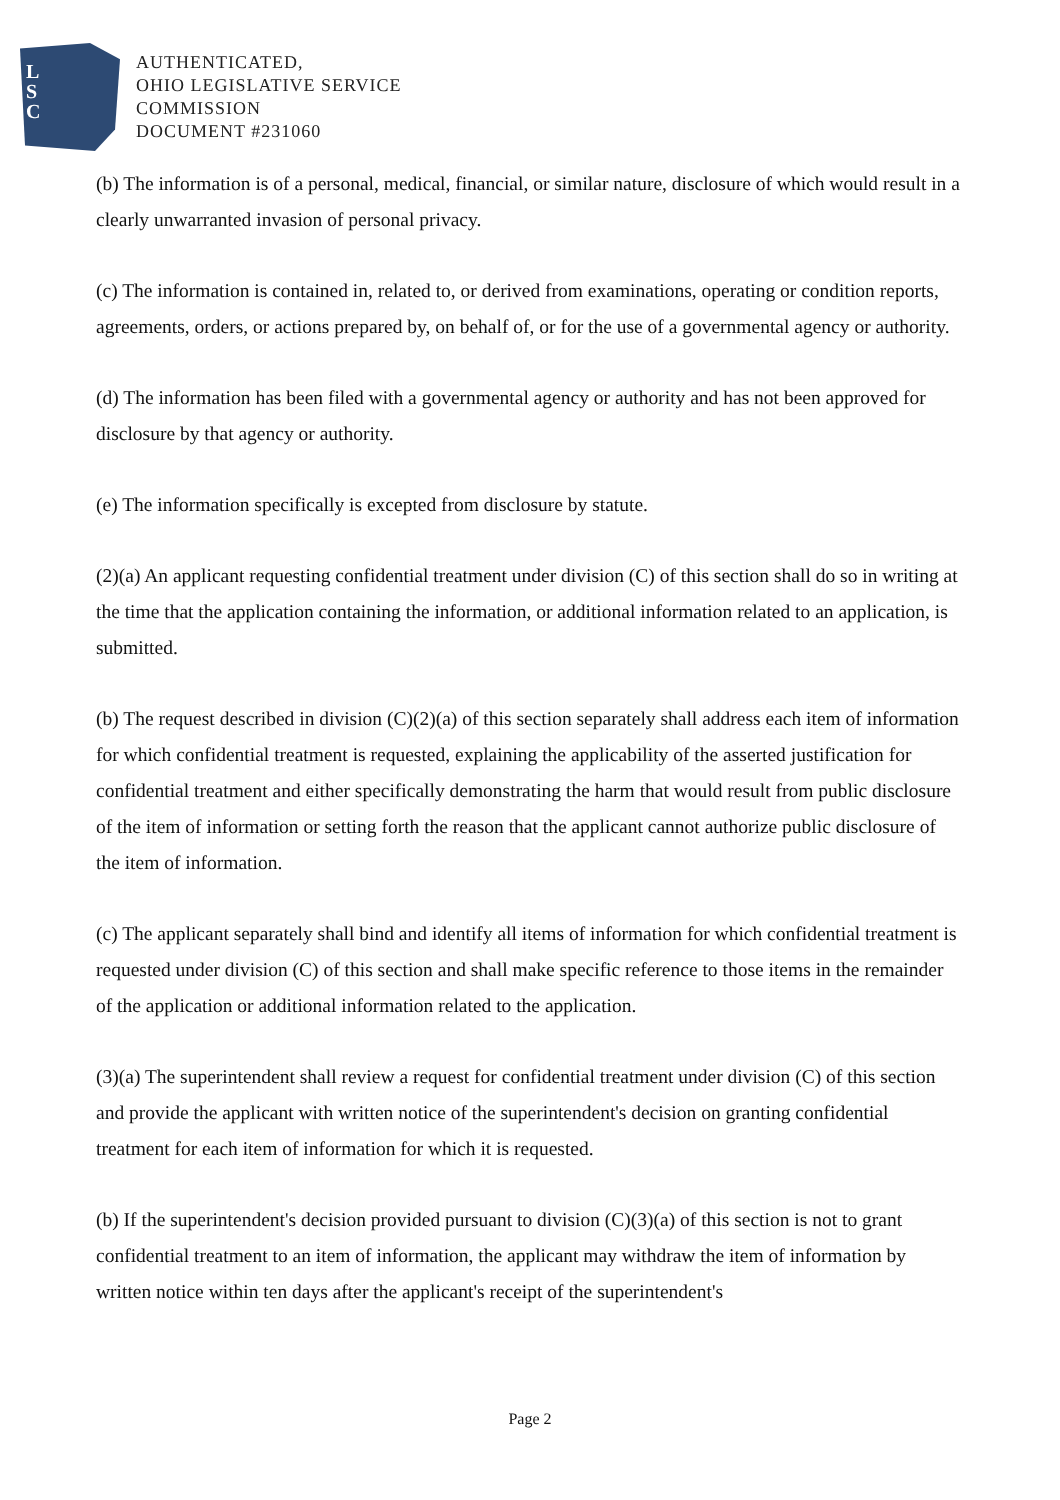L
S
C
AUTHENTICATED,
OHIO LEGISLATIVE SERVICE
COMMISSION
DOCUMENT #231060
(b) The information is of a personal, medical, financial, or similar nature, disclosure of which would result in a clearly unwarranted invasion of personal privacy.
(c) The information is contained in, related to, or derived from examinations, operating or condition reports, agreements, orders, or actions prepared by, on behalf of, or for the use of a governmental agency or authority.
(d) The information has been filed with a governmental agency or authority and has not been approved for disclosure by that agency or authority.
(e) The information specifically is excepted from disclosure by statute.
(2)(a) An applicant requesting confidential treatment under division (C) of this section shall do so in writing at the time that the application containing the information, or additional information related to an application, is submitted.
(b) The request described in division (C)(2)(a) of this section separately shall address each item of information for which confidential treatment is requested, explaining the applicability of the asserted justification for confidential treatment and either specifically demonstrating the harm that would result from public disclosure of the item of information or setting forth the reason that the applicant cannot authorize public disclosure of the item of information.
(c) The applicant separately shall bind and identify all items of information for which confidential treatment is requested under division (C) of this section and shall make specific reference to those items in the remainder of the application or additional information related to the application.
(3)(a) The superintendent shall review a request for confidential treatment under division (C) of this section and provide the applicant with written notice of the superintendent's decision on granting confidential treatment for each item of information for which it is requested.
(b) If the superintendent's decision provided pursuant to division (C)(3)(a) of this section is not to grant confidential treatment to an item of information, the applicant may withdraw the item of information by written notice within ten days after the applicant's receipt of the superintendent's
Page 2